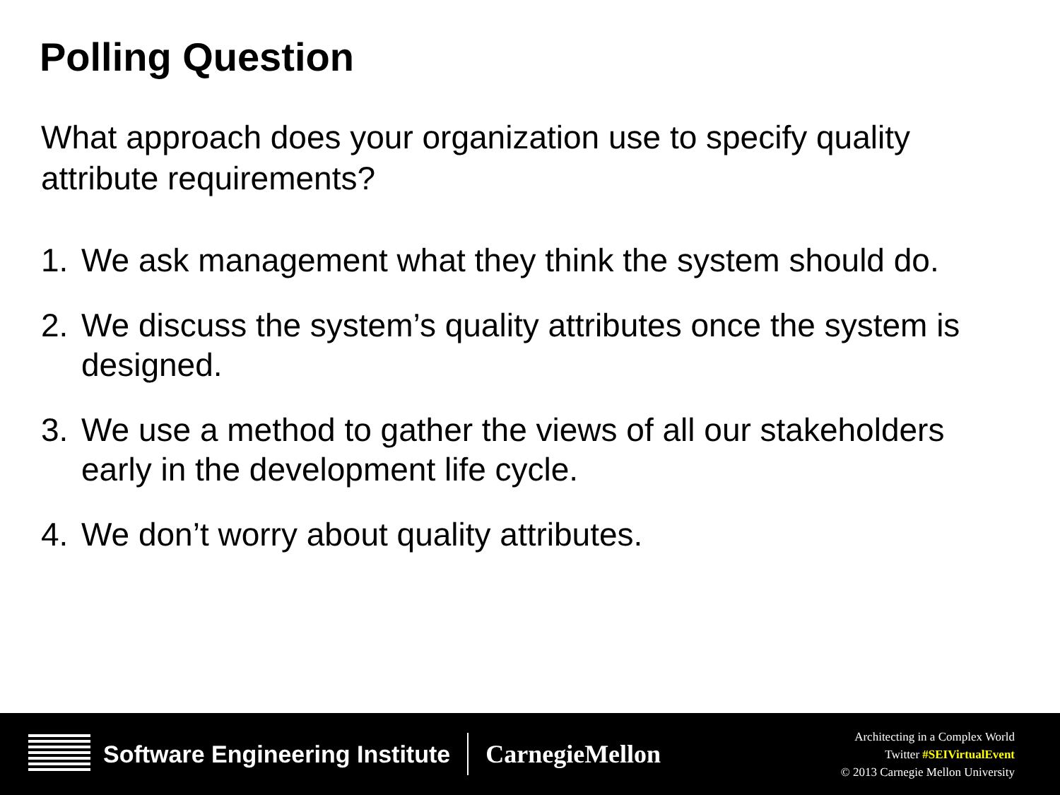Polling Question
What approach does your organization use to specify quality attribute requirements?
1. We ask management what they think the system should do.
2. We discuss the system’s quality attributes once the system is designed.
3. We use a method to gather the views of all our stakeholders early in the development life cycle.
4. We don’t worry about quality attributes.
Software Engineering Institute CarnegieMellon
Architecting in a Complex World
Twitter #SEIVirtualEvent
© 2013 Carnegie Mellon University